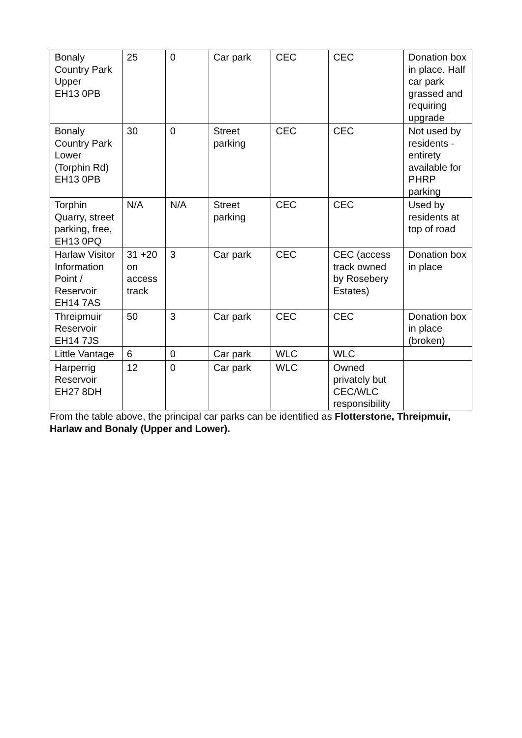| Bonaly Country Park Upper EH13 0PB | 25 | 0 | Car park | CEC | CEC | Donation box in place. Half car park grassed and requiring upgrade |
| Bonaly Country Park Lower (Torphin Rd) EH13 0PB | 30 | 0 | Street parking | CEC | CEC | Not used by residents - entirety available for PHRP parking |
| Torphin Quarry, street parking, free, EH13 0PQ | N/A | N/A | Street parking | CEC | CEC | Used by residents at top of road |
| Harlaw Visitor Information Point / Reservoir EH14 7AS | 31 +20 on access track | 3 | Car park | CEC | CEC (access track owned by Rosebery Estates) | Donation box in place |
| Threipmuir Reservoir EH14 7JS | 50 | 3 | Car park | CEC | CEC | Donation box in place (broken) |
| Little Vantage | 6 | 0 | Car park | WLC | WLC | |
| Harperrig Reservoir EH27 8DH | 12 | 0 | Car park | WLC | Owned privately but CEC/WLC responsibility | |
From the table above, the principal car parks can be identified as Flotterstone, Threipmuir, Harlaw and Bonaly (Upper and Lower).